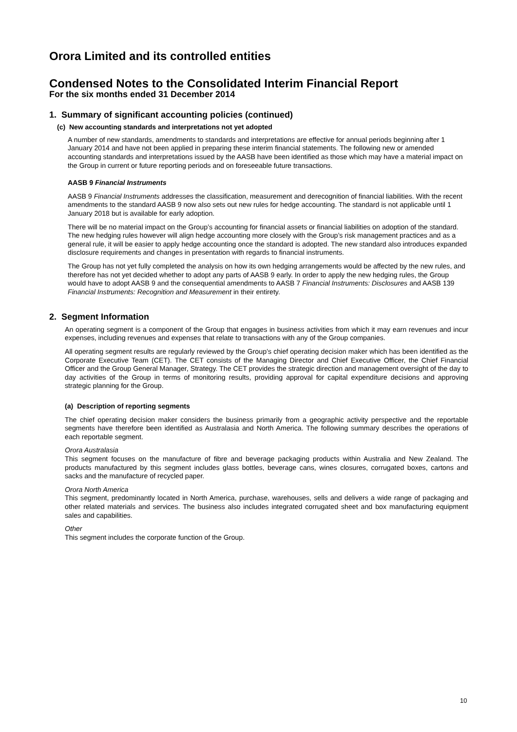Orora Limited and its controlled entities
Condensed Notes to the Consolidated Interim Financial Report
For the six months ended 31 December 2014
1. Summary of significant accounting policies (continued)
(c) New accounting standards and interpretations not yet adopted
A number of new standards, amendments to standards and interpretations are effective for annual periods beginning after 1 January 2014 and have not been applied in preparing these interim financial statements. The following new or amended accounting standards and interpretations issued by the AASB have been identified as those which may have a material impact on the Group in current or future reporting periods and on foreseeable future transactions.
AASB 9 Financial Instruments
AASB 9 Financial Instruments addresses the classification, measurement and derecognition of financial liabilities. With the recent amendments to the standard AASB 9 now also sets out new rules for hedge accounting. The standard is not applicable until 1 January 2018 but is available for early adoption.
There will be no material impact on the Group’s accounting for financial assets or financial liabilities on adoption of the standard. The new hedging rules however will align hedge accounting more closely with the Group’s risk management practices and as a general rule, it will be easier to apply hedge accounting once the standard is adopted. The new standard also introduces expanded disclosure requirements and changes in presentation with regards to financial instruments.
The Group has not yet fully completed the analysis on how its own hedging arrangements would be affected by the new rules, and therefore has not yet decided whether to adopt any parts of AASB 9 early. In order to apply the new hedging rules, the Group would have to adopt AASB 9 and the consequential amendments to AASB 7 Financial Instruments: Disclosures and AASB 139 Financial Instruments: Recognition and Measurement in their entirety.
2. Segment Information
An operating segment is a component of the Group that engages in business activities from which it may earn revenues and incur expenses, including revenues and expenses that relate to transactions with any of the Group companies.
All operating segment results are regularly reviewed by the Group’s chief operating decision maker which has been identified as the Corporate Executive Team (CET). The CET consists of the Managing Director and Chief Executive Officer, the Chief Financial Officer and the Group General Manager, Strategy. The CET provides the strategic direction and management oversight of the day to day activities of the Group in terms of monitoring results, providing approval for capital expenditure decisions and approving strategic planning for the Group.
(a) Description of reporting segments
The chief operating decision maker considers the business primarily from a geographic activity perspective and the reportable segments have therefore been identified as Australasia and North America. The following summary describes the operations of each reportable segment.
Orora Australasia
This segment focuses on the manufacture of fibre and beverage packaging products within Australia and New Zealand. The products manufactured by this segment includes glass bottles, beverage cans, wines closures, corrugated boxes, cartons and sacks and the manufacture of recycled paper.
Orora North America
This segment, predominantly located in North America, purchase, warehouses, sells and delivers a wide range of packaging and other related materials and services. The business also includes integrated corrugated sheet and box manufacturing equipment sales and capabilities.
Other
This segment includes the corporate function of the Group.
10